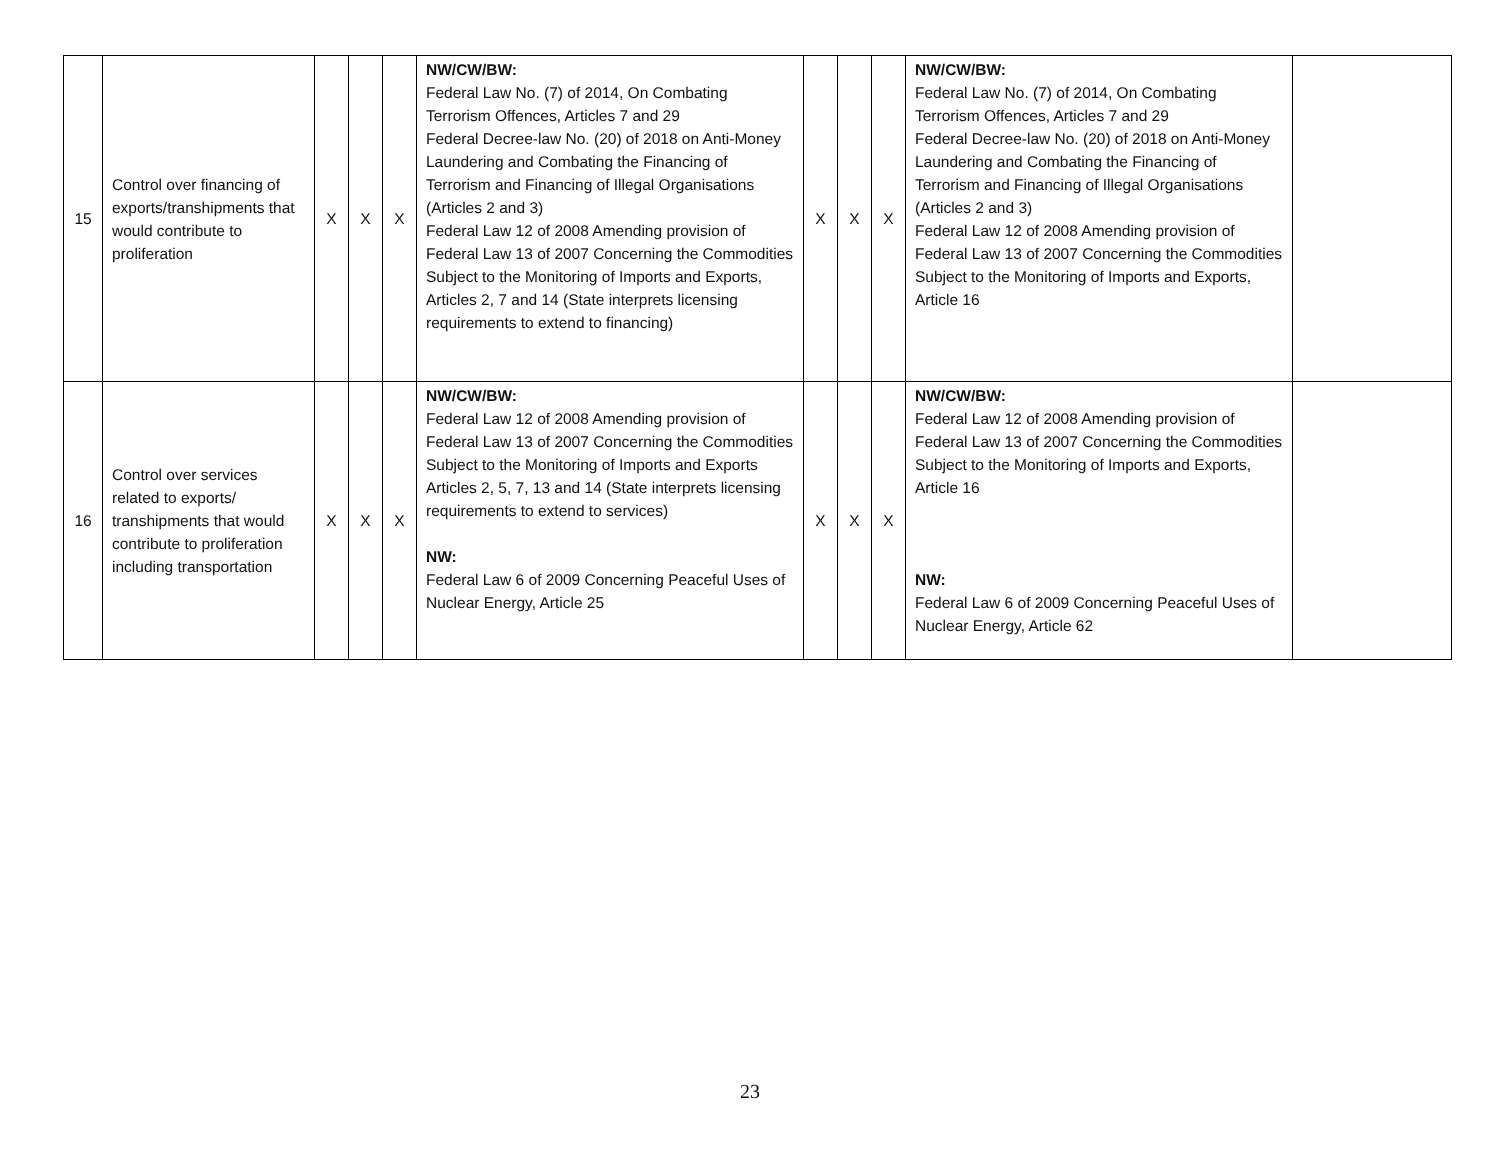| 15 | Control over financing of exports/transhipments that would contribute to proliferation | X | X | X | NW/CW/BW: Federal Law No. (7) of 2014, On Combating Terrorism Offences, Articles 7 and 29 Federal Decree-law No. (20) of 2018 on Anti-Money Laundering and Combating the Financing of Terrorism and Financing of Illegal Organisations (Articles 2 and 3) Federal Law 12 of 2008 Amending provision of Federal Law 13 of 2007 Concerning the Commodities Subject to the Monitoring of Imports and Exports, Articles 2, 7 and 14 (State interprets licensing requirements to extend to financing) | X | X | X | NW/CW/BW: Federal Law No. (7) of 2014, On Combating Terrorism Offences, Articles 7 and 29 Federal Decree-law No. (20) of 2018 on Anti-Money Laundering and Combating the Financing of Terrorism and Financing of Illegal Organisations (Articles 2 and 3) Federal Law 12 of 2008 Amending provision of Federal Law 13 of 2007 Concerning the Commodities Subject to the Monitoring of Imports and Exports, Article 16 | |
| 16 | Control over services related to exports/ transhipments that would contribute to proliferation including transportation | X | X | X | NW/CW/BW: Federal Law 12 of 2008 Amending provision of Federal Law 13 of 2007 Concerning the Commodities Subject to the Monitoring of Imports and Exports Articles 2, 5, 7, 13 and 14 (State interprets licensing requirements to extend to services) NW: Federal Law 6 of 2009 Concerning Peaceful Uses of Nuclear Energy, Article 25 | X | X | X | NW/CW/BW: Federal Law 12 of 2008 Amending provision of Federal Law 13 of 2007 Concerning the Commodities Subject to the Monitoring of Imports and Exports, Article 16 NW: Federal Law 6 of 2009 Concerning Peaceful Uses of Nuclear Energy, Article 62 | |
23